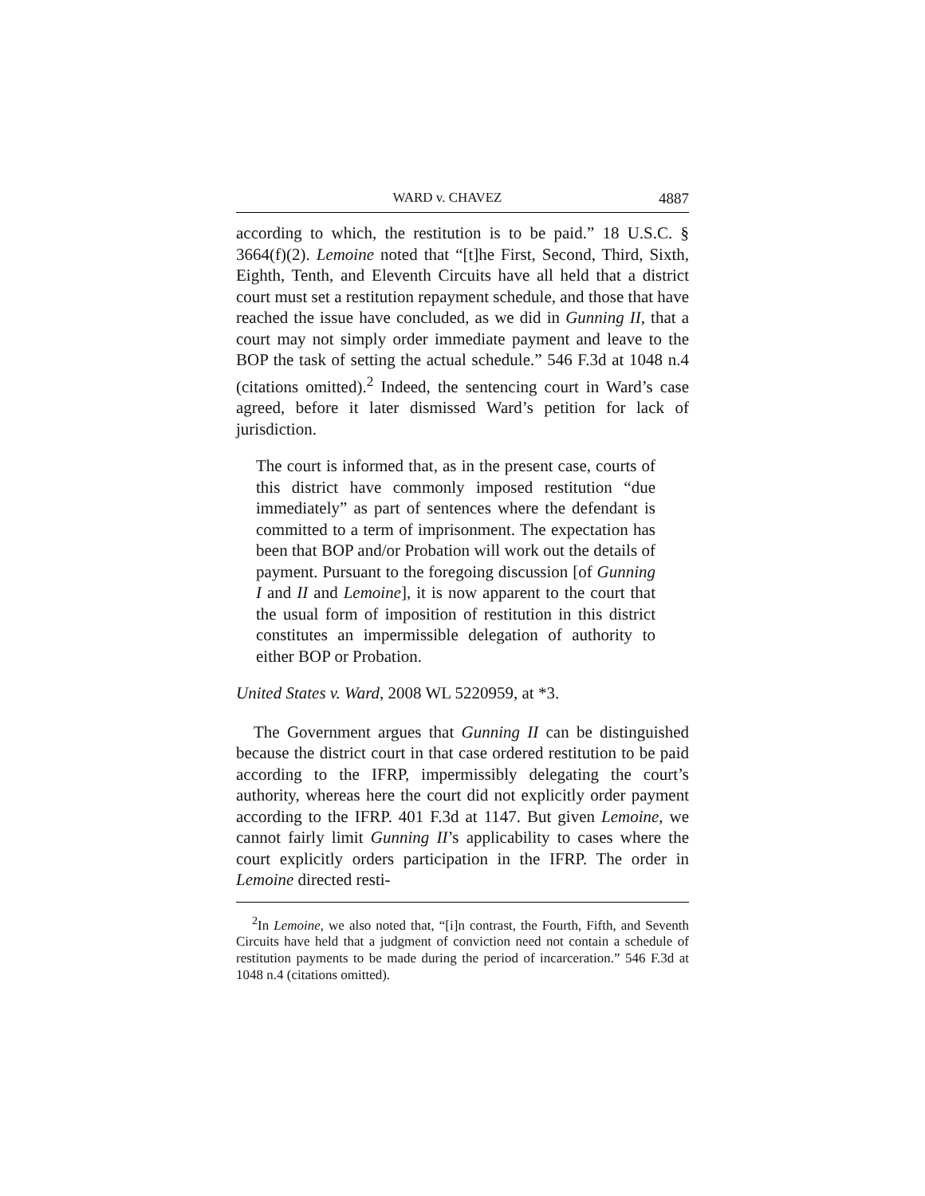WARD v. CHAVEZ 4887
according to which, the restitution is to be paid.” 18 U.S.C. § 3664(f)(2). Lemoine noted that “[t]he First, Second, Third, Sixth, Eighth, Tenth, and Eleventh Circuits have all held that a district court must set a restitution repayment schedule, and those that have reached the issue have concluded, as we did in Gunning II, that a court may not simply order immediate payment and leave to the BOP the task of setting the actual schedule.” 546 F.3d at 1048 n.4 (citations omitted).<sup>2</sup> Indeed, the sentencing court in Ward’s case agreed, before it later dismissed Ward’s petition for lack of jurisdiction.
The court is informed that, as in the present case, courts of this district have commonly imposed restitution “due immediately” as part of sentences where the defendant is committed to a term of imprisonment. The expectation has been that BOP and/or Probation will work out the details of payment. Pursuant to the foregoing discussion [of Gunning I and II and Lemoine], it is now apparent to the court that the usual form of imposition of restitution in this district constitutes an impermissible delegation of authority to either BOP or Probation.
United States v. Ward, 2008 WL 5220959, at *3.
The Government argues that Gunning II can be distinguished because the district court in that case ordered restitution to be paid according to the IFRP, impermissibly delegating the court’s authority, whereas here the court did not explicitly order payment according to the IFRP. 401 F.3d at 1147. But given Lemoine, we cannot fairly limit Gunning II’s applicability to cases where the court explicitly orders participation in the IFRP. The order in Lemoine directed resti-
<sup>2</sup> In Lemoine, we also noted that, “[i]n contrast, the Fourth, Fifth, and Seventh Circuits have held that a judgment of conviction need not contain a schedule of restitution payments to be made during the period of incarceration.” 546 F.3d at 1048 n.4 (citations omitted).